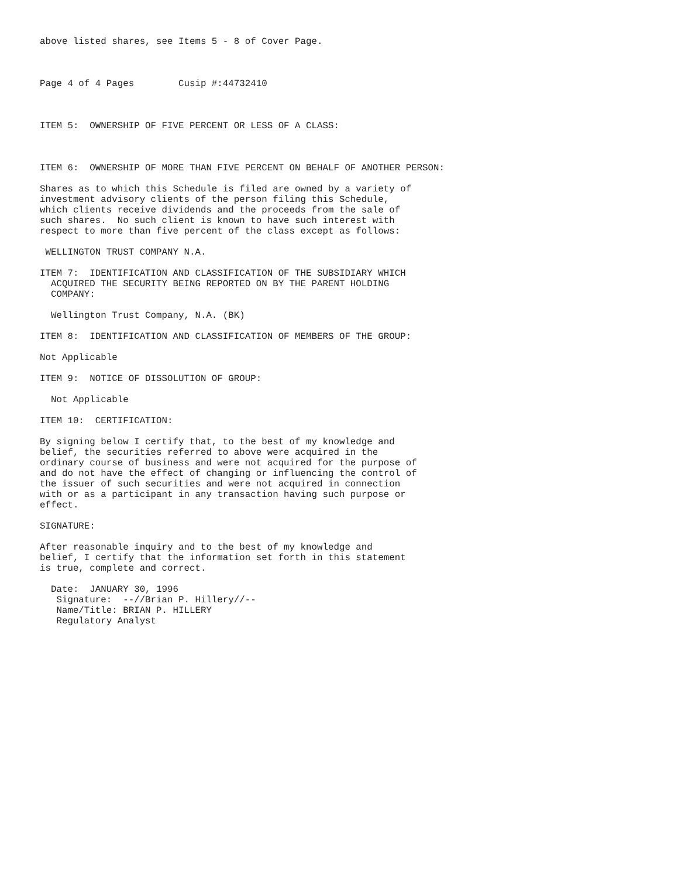above listed shares, see Items 5 - 8 of Cover Page.



Page 4 of 4 Pages        Cusip #:44732410



ITEM 5:  OWNERSHIP OF FIVE PERCENT OR LESS OF A CLASS:



ITEM 6:  OWNERSHIP OF MORE THAN FIVE PERCENT ON BEHALF OF ANOTHER PERSON:

Shares as to which this Schedule is filed are owned by a variety of
investment advisory clients of the person filing this Schedule,
which clients receive dividends and the proceeds from the sale of
such shares.  No such client is known to have such interest with
respect to more than five percent of the class except as follows:

 WELLINGTON TRUST COMPANY N.A.

ITEM 7:  IDENTIFICATION AND CLASSIFICATION OF THE SUBSIDIARY WHICH
  ACQUIRED THE SECURITY BEING REPORTED ON BY THE PARENT HOLDING
  COMPANY:

  Wellington Trust Company, N.A. (BK)

ITEM 8:  IDENTIFICATION AND CLASSIFICATION OF MEMBERS OF THE GROUP:

Not Applicable

ITEM 9:  NOTICE OF DISSOLUTION OF GROUP:

  Not Applicable

ITEM 10:  CERTIFICATION:

By signing below I certify that, to the best of my knowledge and
belief, the securities referred to above were acquired in the
ordinary course of business and were not acquired for the purpose of
and do not have the effect of changing or influencing the control of
the issuer of such securities and were not acquired in connection
with or as a participant in any transaction having such purpose or
effect.

SIGNATURE:

After reasonable inquiry and to the best of my knowledge and
belief, I certify that the information set forth in this statement
is true, complete and correct.

  Date:  JANUARY 30, 1996
   Signature:  --//Brian P. Hillery//--
   Name/Title: BRIAN P. HILLERY
   Regulatory Analyst